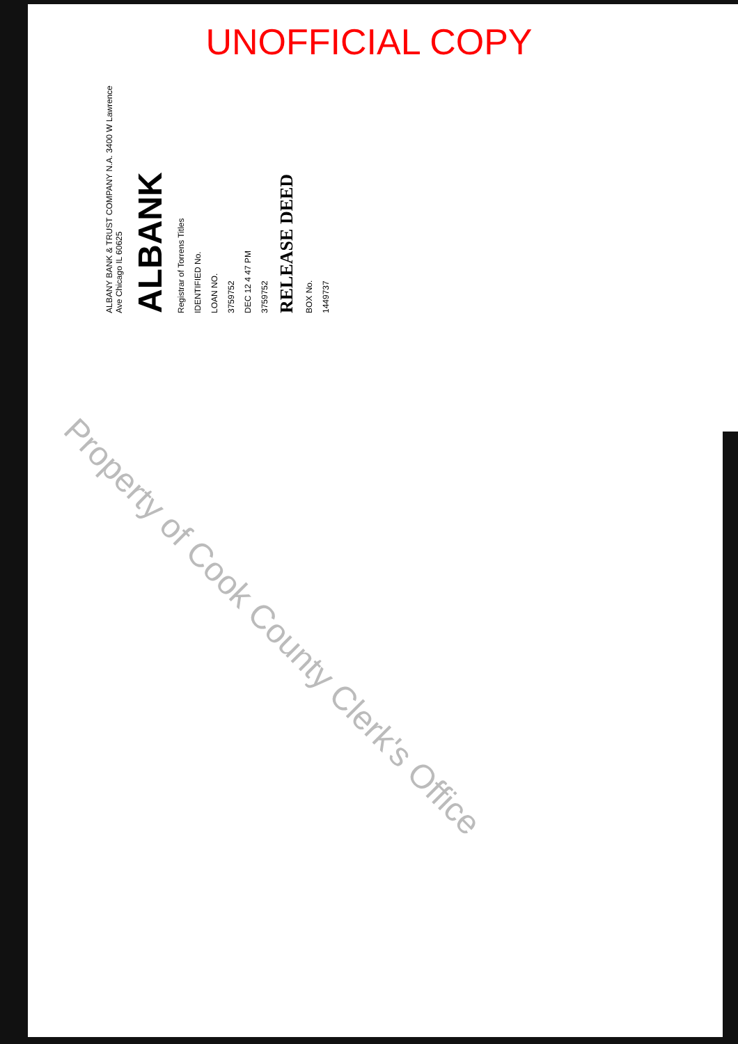UNOFFICIAL COPY
ALBANY BANK & TRUST COMPANY N.A. 3400 W Lawrence Ave Chicago IL 60625
ALBANK
Registrar of Torrens Titles
IDENTIFIED No.
LOAN NO.
3759752
DEC 12 4 47 PM
3759752
RELEASE DEED
BOX No.
1449737
Property of Cook County Clerk's Office